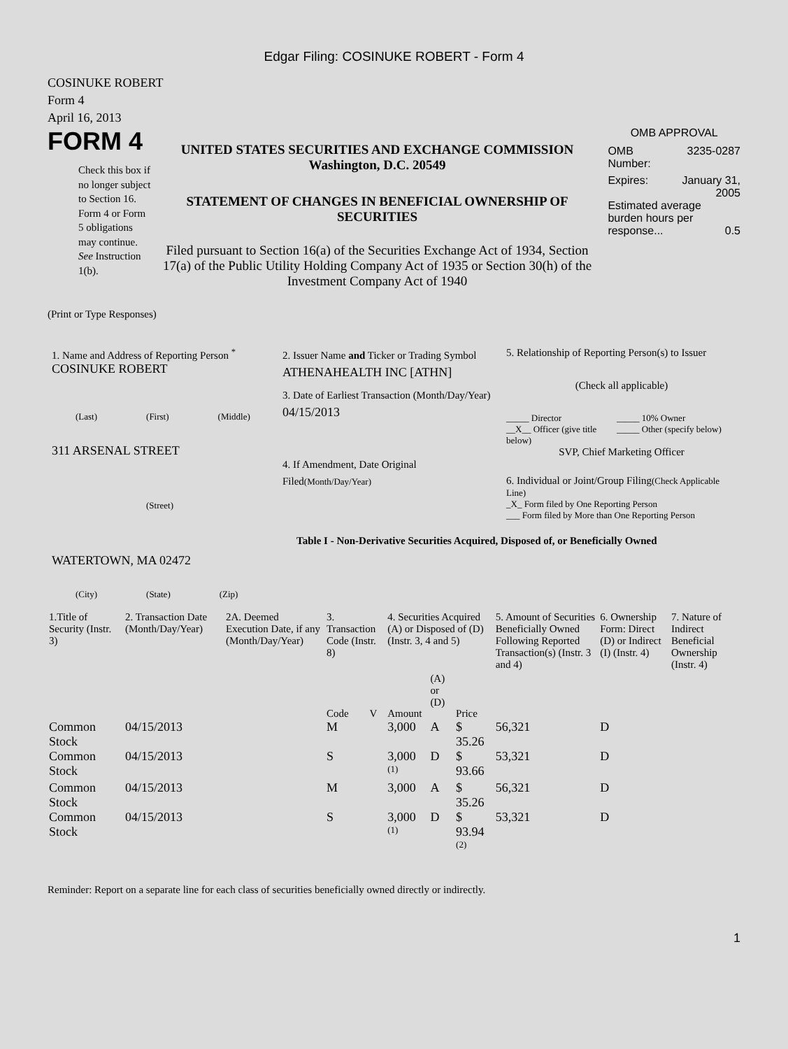Edgar Filing: COSINUKE ROBERT - Form 4
COSINUKE ROBERT
Form 4
April 16, 2013
FORM 4
Check this box if no longer subject to Section 16. Form 4 or Form 5 obligations may continue. See Instruction 1(b).
UNITED STATES SECURITIES AND EXCHANGE COMMISSION
Washington, D.C. 20549
STATEMENT OF CHANGES IN BENEFICIAL OWNERSHIP OF SECURITIES
Filed pursuant to Section 16(a) of the Securities Exchange Act of 1934, Section 17(a) of the Public Utility Holding Company Act of 1935 or Section 30(h) of the Investment Company Act of 1940
OMB APPROVAL
OMB
Number: 3235-0287
Expires: January 31,
2005
Estimated average burden hours per response... 0.5
(Print or Type Responses)
1. Name and Address of Reporting Person <sup>*</sup>
COSINUKE ROBERT
(Last) (First) (Middle)
311 ARSENAL STREET
(Street)
WATERTOWN, MA 02472
(City) (State) (Zip)
2. Issuer Name and Ticker or Trading Symbol
ATHENAHEALTH INC [ATHN]
3. Date of Earliest Transaction (Month/Day/Year)
04/15/2013
4. If Amendment, Date Original Filed(Month/Day/Year)
5. Relationship of Reporting Person(s) to Issuer
(Check all applicable)
_____ Director
__X__ Officer (give title below)
_____ 10% Owner
_____ Other (specify below)
SVP, Chief Marketing Officer
6. Individual or Joint/Group Filing(Check Applicable Line)
_X_ Form filed by One Reporting Person
___ Form filed by More than One Reporting Person
Table I - Non-Derivative Securities Acquired, Disposed of, or Beneficially Owned
| 1.Title of Security (Instr. 3) | 2. Transaction Date (Month/Day/Year) | 2A. Deemed Execution Date, if any (Month/Day/Year) | 3. Transaction Code (Instr. 8) | | 4. Securities Acquired (A) or Disposed of (D) (Instr. 3, 4 and 5) | | | 5. Amount of Securities Beneficially Owned Following Reported Transaction(s) (Instr. 3 and 4) | 6. Ownership Form: Direct (D) or Indirect (I) (Instr. 4) | 7. Nature of Indirect Beneficial Ownership (Instr. 4) |
| --- | --- | --- | --- | --- | --- | --- | --- | --- | --- | --- |
| | | | Code | V | Amount | (A) or (D) | Price | | | |
| Common Stock | 04/15/2013 | | M | | 3,000 | A | $ 35.26 | 56,321 | D | |
| Common Stock | 04/15/2013 | | S | | 3,000 <sup>(1)</sup> | D | $ 93.66 | 53,321 | D | |
| Common Stock | 04/15/2013 | | M | | 3,000 | A | $ 35.26 | 56,321 | D | |
| Common Stock | 04/15/2013 | | S | | 3,000 <sup>(1)</sup> | D | $ 93.94 <sup>(2)</sup> | 53,321 | D | |
Reminder: Report on a separate line for each class of securities beneficially owned directly or indirectly.
1